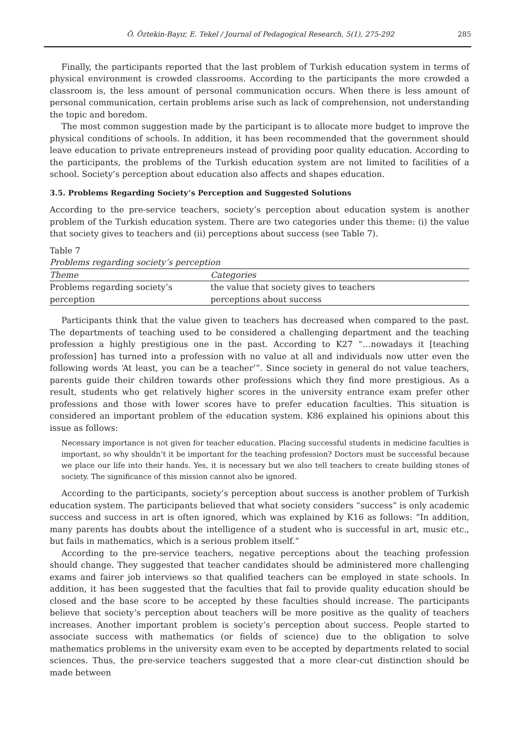Ö. Öztekin-Bayır, E. Tekel / Journal of Pedagogical Research, 5(1), 275-292 285
Finally, the participants reported that the last problem of Turkish education system in terms of physical environment is crowded classrooms. According to the participants the more crowded a classroom is, the less amount of personal communication occurs. When there is less amount of personal communication, certain problems arise such as lack of comprehension, not understanding the topic and boredom.
The most common suggestion made by the participant is to allocate more budget to improve the physical conditions of schools. In addition, it has been recommended that the government should leave education to private entrepreneurs instead of providing poor quality education. According to the participants, the problems of the Turkish education system are not limited to facilities of a school. Society’s perception about education also affects and shapes education.
3.5. Problems Regarding Society’s Perception and Suggested Solutions
According to the pre-service teachers, society’s perception about education system is another problem of the Turkish education system. There are two categories under this theme: (i) the value that society gives to teachers and (ii) perceptions about success (see Table 7).
Table 7
Problems regarding society’s perception
| Theme | Categories |
| --- | --- |
| Problems regarding society’s | the value that society gives to teachers |
| perception | perceptions about success |
Participants think that the value given to teachers has decreased when compared to the past. The departments of teaching used to be considered a challenging department and the teaching profession a highly prestigious one in the past. According to K27 “…nowadays it [teaching profession] has turned into a profession with no value at all and individuals now utter even the following words ‘At least, you can be a teacher’”. Since society in general do not value teachers, parents guide their children towards other professions which they find more prestigious. As a result, students who get relatively higher scores in the university entrance exam prefer other professions and those with lower scores have to prefer education faculties. This situation is considered an important problem of the education system. K86 explained his opinions about this issue as follows:
Necessary importance is not given for teacher education. Placing successful students in medicine faculties is important, so why shouldn’t it be important for the teaching profession? Doctors must be successful because we place our life into their hands. Yes, it is necessary but we also tell teachers to create building stones of society. The significance of this mission cannot also be ignored.
According to the participants, society’s perception about success is another problem of Turkish education system. The participants believed that what society considers “success” is only academic success and success in art is often ignored, which was explained by K16 as follows: “In addition, many parents has doubts about the intelligence of a student who is successful in art, music etc., but fails in mathematics, which is a serious problem itself.”
According to the pre-service teachers, negative perceptions about the teaching profession should change. They suggested that teacher candidates should be administered more challenging exams and fairer job interviews so that qualified teachers can be employed in state schools. In addition, it has been suggested that the faculties that fail to provide quality education should be closed and the base score to be accepted by these faculties should increase. The participants believe that society’s perception about teachers will be more positive as the quality of teachers increases. Another important problem is society’s perception about success. People started to associate success with mathematics (or fields of science) due to the obligation to solve mathematics problems in the university exam even to be accepted by departments related to social sciences. Thus, the pre-service teachers suggested that a more clear-cut distinction should be made between